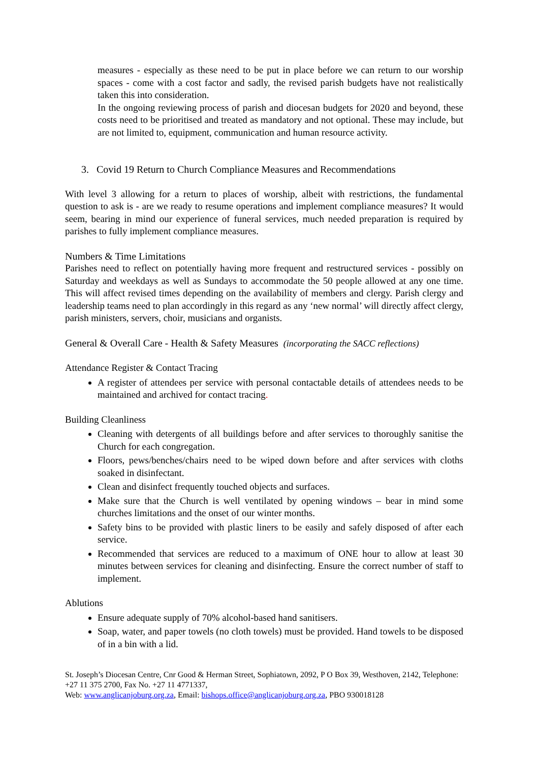measures - especially as these need to be put in place before we can return to our worship spaces - come with a cost factor and sadly, the revised parish budgets have not realistically taken this into consideration.
In the ongoing reviewing process of parish and diocesan budgets for 2020 and beyond, these costs need to be prioritised and treated as mandatory and not optional. These may include, but are not limited to, equipment, communication and human resource activity.
3. Covid 19 Return to Church Compliance Measures and Recommendations
With level 3 allowing for a return to places of worship, albeit with restrictions, the fundamental question to ask is - are we ready to resume operations and implement compliance measures? It would seem, bearing in mind our experience of funeral services, much needed preparation is required by parishes to fully implement compliance measures.
Numbers & Time Limitations
Parishes need to reflect on potentially having more frequent and restructured services - possibly on Saturday and weekdays as well as Sundays to accommodate the 50 people allowed at any one time. This will affect revised times depending on the availability of members and clergy. Parish clergy and leadership teams need to plan accordingly in this regard as any ‘new normal’ will directly affect clergy, parish ministers, servers, choir, musicians and organists.
General & Overall Care - Health & Safety Measures (incorporating the SACC reflections)
Attendance Register & Contact Tracing
A register of attendees per service with personal contactable details of attendees needs to be maintained and archived for contact tracing.
Building Cleanliness
Cleaning with detergents of all buildings before and after services to thoroughly sanitise the Church for each congregation.
Floors, pews/benches/chairs need to be wiped down before and after services with cloths soaked in disinfectant.
Clean and disinfect frequently touched objects and surfaces.
Make sure that the Church is well ventilated by opening windows – bear in mind some churches limitations and the onset of our winter months.
Safety bins to be provided with plastic liners to be easily and safely disposed of after each service.
Recommended that services are reduced to a maximum of ONE hour to allow at least 30 minutes between services for cleaning and disinfecting. Ensure the correct number of staff to implement.
Ablutions
Ensure adequate supply of 70% alcohol-based hand sanitisers.
Soap, water, and paper towels (no cloth towels) must be provided. Hand towels to be disposed of in a bin with a lid.
St. Joseph’s Diocesan Centre, Cnr Good & Herman Street, Sophiatown, 2092, P O Box 39, Westhoven, 2142, Telephone: +27 11 375 2700, Fax No. +27 11 4771337,
Web: www.anglicanjoburg.org.za, Email: bishops.office@anglicanjoburg.org.za, PBO 930018128